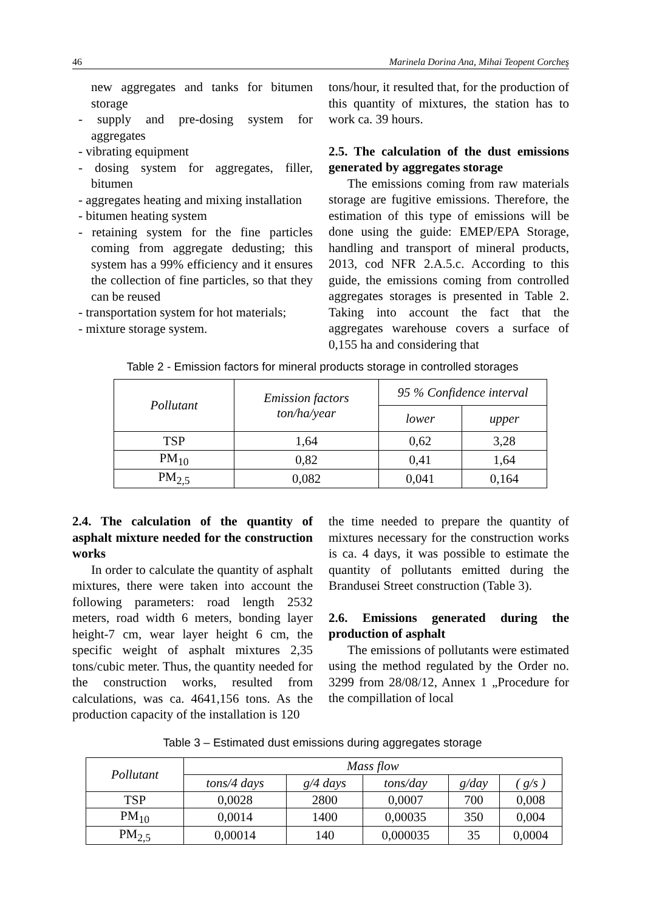46 Marinela Dorina Ana, Mihai Teopent Corcheş
new aggregates and tanks for bitumen storage
- supply and pre-dosing system for aggregates
- vibrating equipment
- dosing system for aggregates, filler, bitumen
- aggregates heating and mixing installation
- bitumen heating system
- retaining system for the fine particles coming from aggregate dedusting; this system has a 99% efficiency and it ensures the collection of fine particles, so that they can be reused
- transportation system for hot materials;
- mixture storage system.
tons/hour, it resulted that, for the production of this quantity of mixtures, the station has to work ca. 39 hours.
2.5. The calculation of the dust emissions generated by aggregates storage
The emissions coming from raw materials storage are fugitive emissions. Therefore, the estimation of this type of emissions will be done using the guide: EMEP/EPA Storage, handling and transport of mineral products, 2013, cod NFR 2.A.5.c. According to this guide, the emissions coming from controlled aggregates storages is presented in Table 2. Taking into account the fact that the aggregates warehouse covers a surface of 0,155 ha and considering that
Table 2 - Emission factors for mineral products storage in controlled storages
| Pollutant | Emission factors ton/ha/year | 95 % Confidence interval | |
| --- | --- | --- | --- |
| | | lower | upper |
| TSP | 1,64 | 0,62 | 3,28 |
| PM<sub>10</sub> | 0,82 | 0,41 | 1,64 |
| PM<sub>2,5</sub> | 0,082 | 0,041 | 0,164 |
2.4. The calculation of the quantity of asphalt mixture needed for the construction works
In order to calculate the quantity of asphalt mixtures, there were taken into account the following parameters: road length 2532 meters, road width 6 meters, bonding layer height-7 cm, wear layer height 6 cm, the specific weight of asphalt mixtures 2,35 tons/cubic meter. Thus, the quantity needed for the construction works, resulted from calculations, was ca. 4641,156 tons. As the production capacity of the installation is 120
the time needed to prepare the quantity of mixtures necessary for the construction works is ca. 4 days, it was possible to estimate the quantity of pollutants emitted during the Brandusei Street construction (Table 3).
2.6. Emissions generated during the production of asphalt
The emissions of pollutants were estimated using the method regulated by the Order no. 3299 from 28/08/12, Annex 1 „Procedure for the compillation of local
Table 3 – Estimated dust emissions during aggregates storage
| Pollutant | Mass flow | | | | |
| --- | --- | --- | --- | --- | --- |
| | tons/4 days | g/4 days | tons/day | g/day | ( g/s ) |
| TSP | 0,0028 | 2800 | 0,0007 | 700 | 0,008 |
| PM<sub>10</sub> | 0,0014 | 1400 | 0,00035 | 350 | 0,004 |
| PM<sub>2,5</sub> | 0,00014 | 140 | 0,000035 | 35 | 0,0004 |